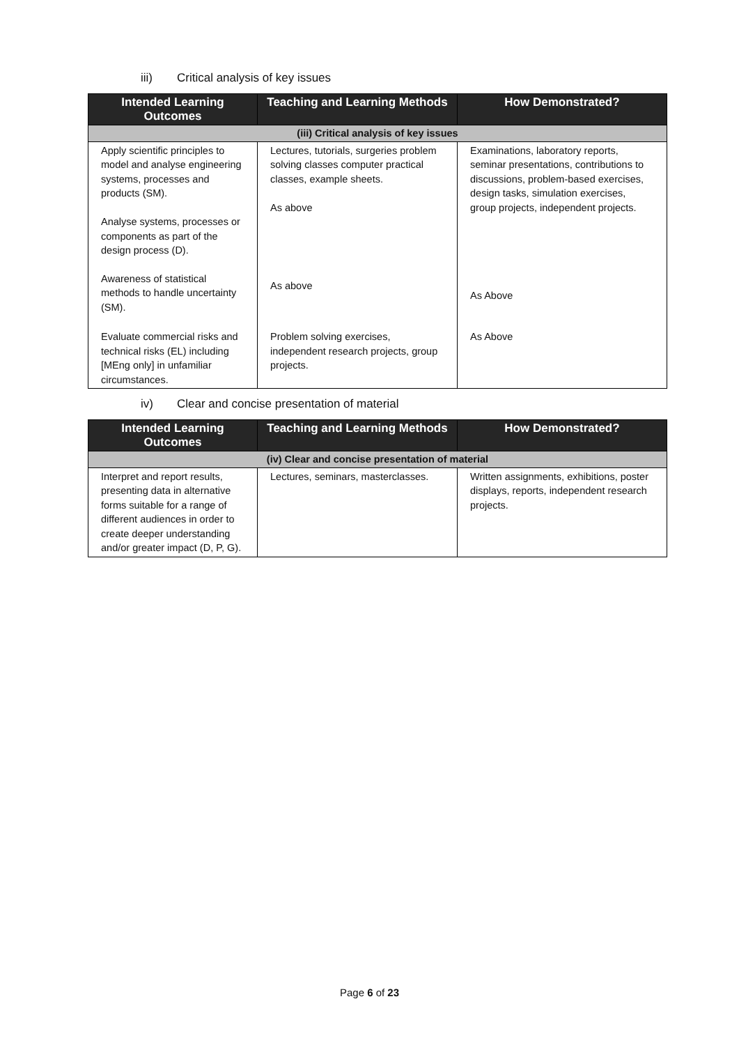iii) Critical analysis of key issues
| Intended Learning Outcomes | Teaching and Learning Methods | How Demonstrated? |
| --- | --- | --- |
| (iii) Critical analysis of key issues | | |
| Apply scientific principles to model and analyse engineering systems, processes and products (SM). Analyse systems, processes or components as part of the design process (D). | Lectures, tutorials, surgeries problem solving classes computer practical classes, example sheets. As above | Examinations, laboratory reports, seminar presentations, contributions to discussions, problem-based exercises, design tasks, simulation exercises, group projects, independent projects. |
| Awareness of statistical methods to handle uncertainty (SM). | As above | As Above |
| Evaluate commercial risks and technical risks (EL) including [MEng only] in unfamiliar circumstances. | Problem solving exercises, independent research projects, group projects. | As Above |
iv) Clear and concise presentation of material
| Intended Learning Outcomes | Teaching and Learning Methods | How Demonstrated? |
| --- | --- | --- |
| (iv) Clear and concise presentation of material | | |
| Interpret and report results, presenting data in alternative forms suitable for a range of different audiences in order to create deeper understanding and/or greater impact (D, P, G). | Lectures, seminars, masterclasses. | Written assignments, exhibitions, poster displays, reports, independent research projects. |
Page 6 of 23